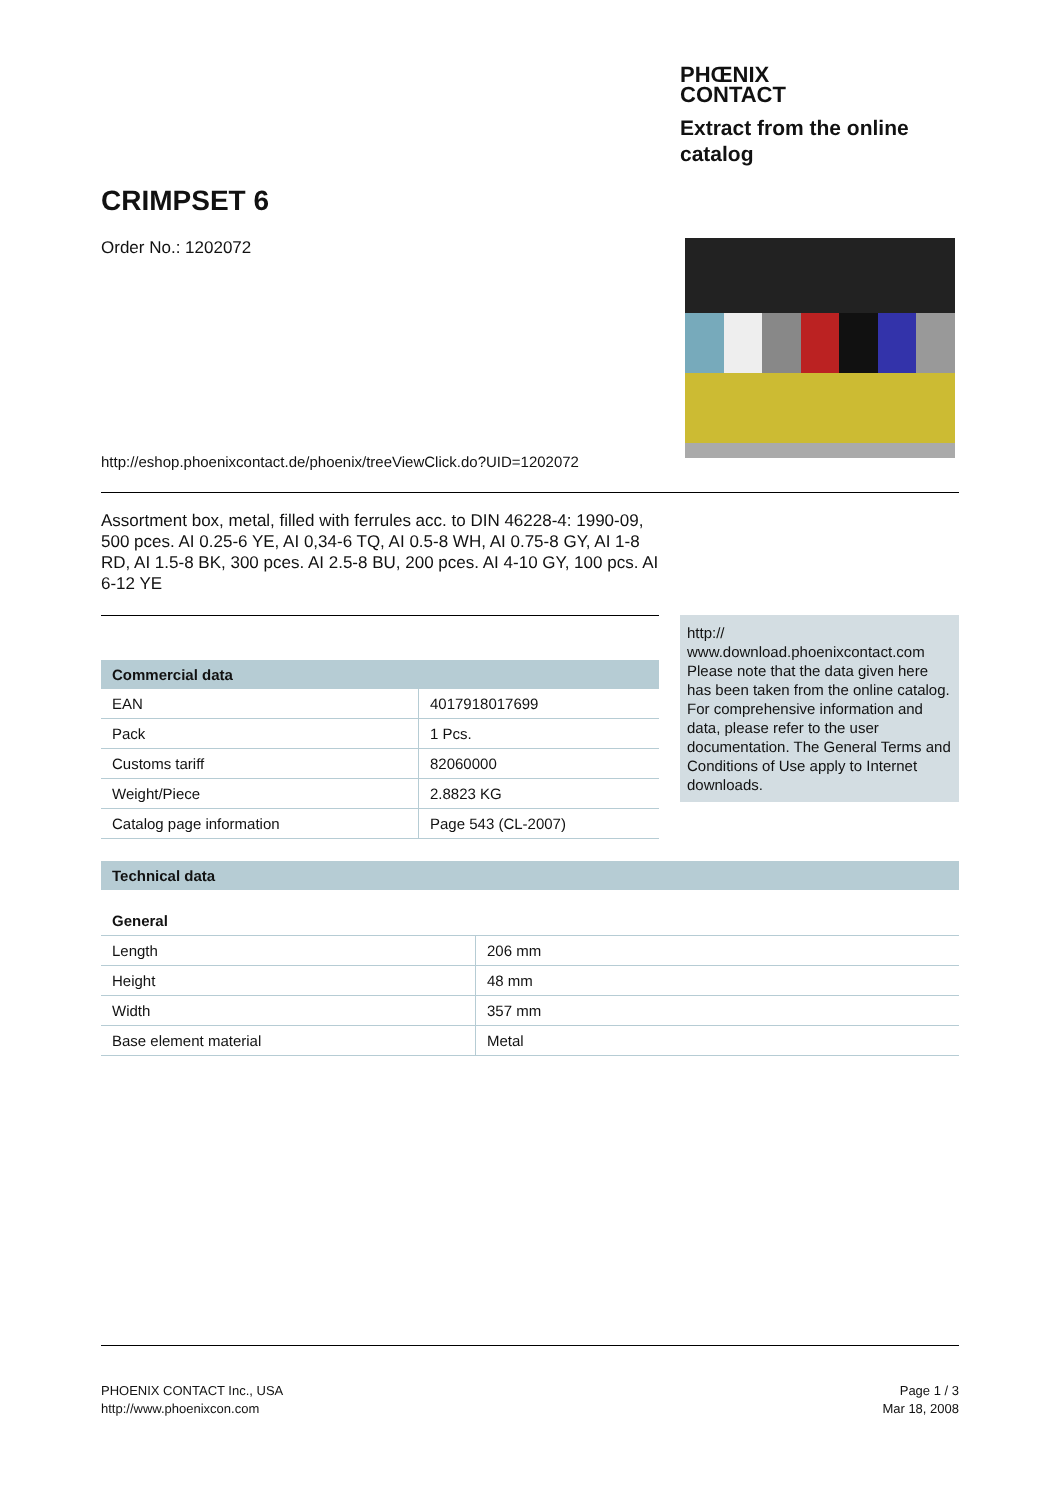PHŒNIX
CONTACT
Extract from the online
catalog
CRIMPSET 6
Order No.: 1202072
http://eshop.phoenixcontact.de/phoenix/treeViewClick.do?UID=1202072
Assortment box, metal, filled with ferrules acc. to DIN 46228-4: 1990-09, 500 pces. AI 0.25-6 YE, AI 0,34-6 TQ, AI 0.5-8 WH, AI 0.75-8 GY, AI 1-8 RD, AI 1.5-8 BK, 300 pces. AI 2.5-8 BU, 200 pces. AI 4-10 GY, 100 pcs. AI 6-12 YE
http://
www.download.phoenixcontact.com
Please note that the data given here has been taken from the online catalog. For comprehensive information and data, please refer to the user documentation. The General Terms and Conditions of Use apply to Internet downloads.
| Commercial data | |
| --- | --- |
| EAN | 4017918017699 |
| Pack | 1 Pcs. |
| Customs tariff | 82060000 |
| Weight/Piece | 2.8823 KG |
| Catalog page information | Page 543 (CL-2007) |
| Technical data | |
| --- | --- |
| General | |
| Length | 206 mm |
| Height | 48 mm |
| Width | 357 mm |
| Base element material | Metal |
PHOENIX CONTACT Inc., USA
http://www.phoenixcon.com
Page 1 / 3
Mar 18, 2008